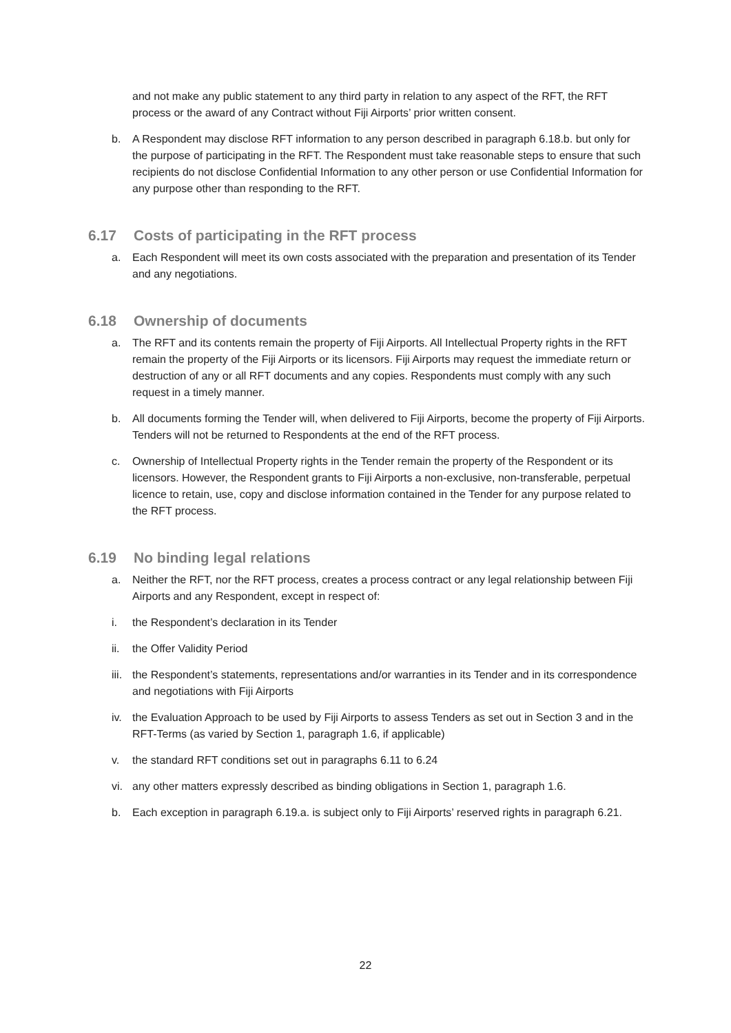and not make any public statement to any third party in relation to any aspect of the RFT, the RFT process or the award of any Contract without Fiji Airports’ prior written consent.
b. A Respondent may disclose RFT information to any person described in paragraph 6.18.b. but only for the purpose of participating in the RFT. The Respondent must take reasonable steps to ensure that such recipients do not disclose Confidential Information to any other person or use Confidential Information for any purpose other than responding to the RFT.
6.17 Costs of participating in the RFT process
a. Each Respondent will meet its own costs associated with the preparation and presentation of its Tender and any negotiations.
6.18 Ownership of documents
a. The RFT and its contents remain the property of Fiji Airports. All Intellectual Property rights in the RFT remain the property of the Fiji Airports or its licensors. Fiji Airports may request the immediate return or destruction of any or all RFT documents and any copies. Respondents must comply with any such request in a timely manner.
b. All documents forming the Tender will, when delivered to Fiji Airports, become the property of Fiji Airports. Tenders will not be returned to Respondents at the end of the RFT process.
c. Ownership of Intellectual Property rights in the Tender remain the property of the Respondent or its licensors. However, the Respondent grants to Fiji Airports a non-exclusive, non-transferable, perpetual licence to retain, use, copy and disclose information contained in the Tender for any purpose related to the RFT process.
6.19 No binding legal relations
a. Neither the RFT, nor the RFT process, creates a process contract or any legal relationship between Fiji Airports and any Respondent, except in respect of:
i. the Respondent’s declaration in its Tender
ii. the Offer Validity Period
iii.
the Respondent’s statements, representations and/or warranties in its Tender and in its correspondence and negotiations with Fiji Airports
iv. the Evaluation Approach to be used by Fiji Airports to assess Tenders as set out in Section 3 and in the RFT-Terms (as varied by Section 1, paragraph 1.6, if applicable)
v. the standard RFT conditions set out in paragraphs 6.11 to 6.24
vi. any other matters expressly described as binding obligations in Section 1, paragraph 1.6.
b. Each exception in paragraph 6.19.a. is subject only to Fiji Airports’ reserved rights in paragraph 6.21.
22